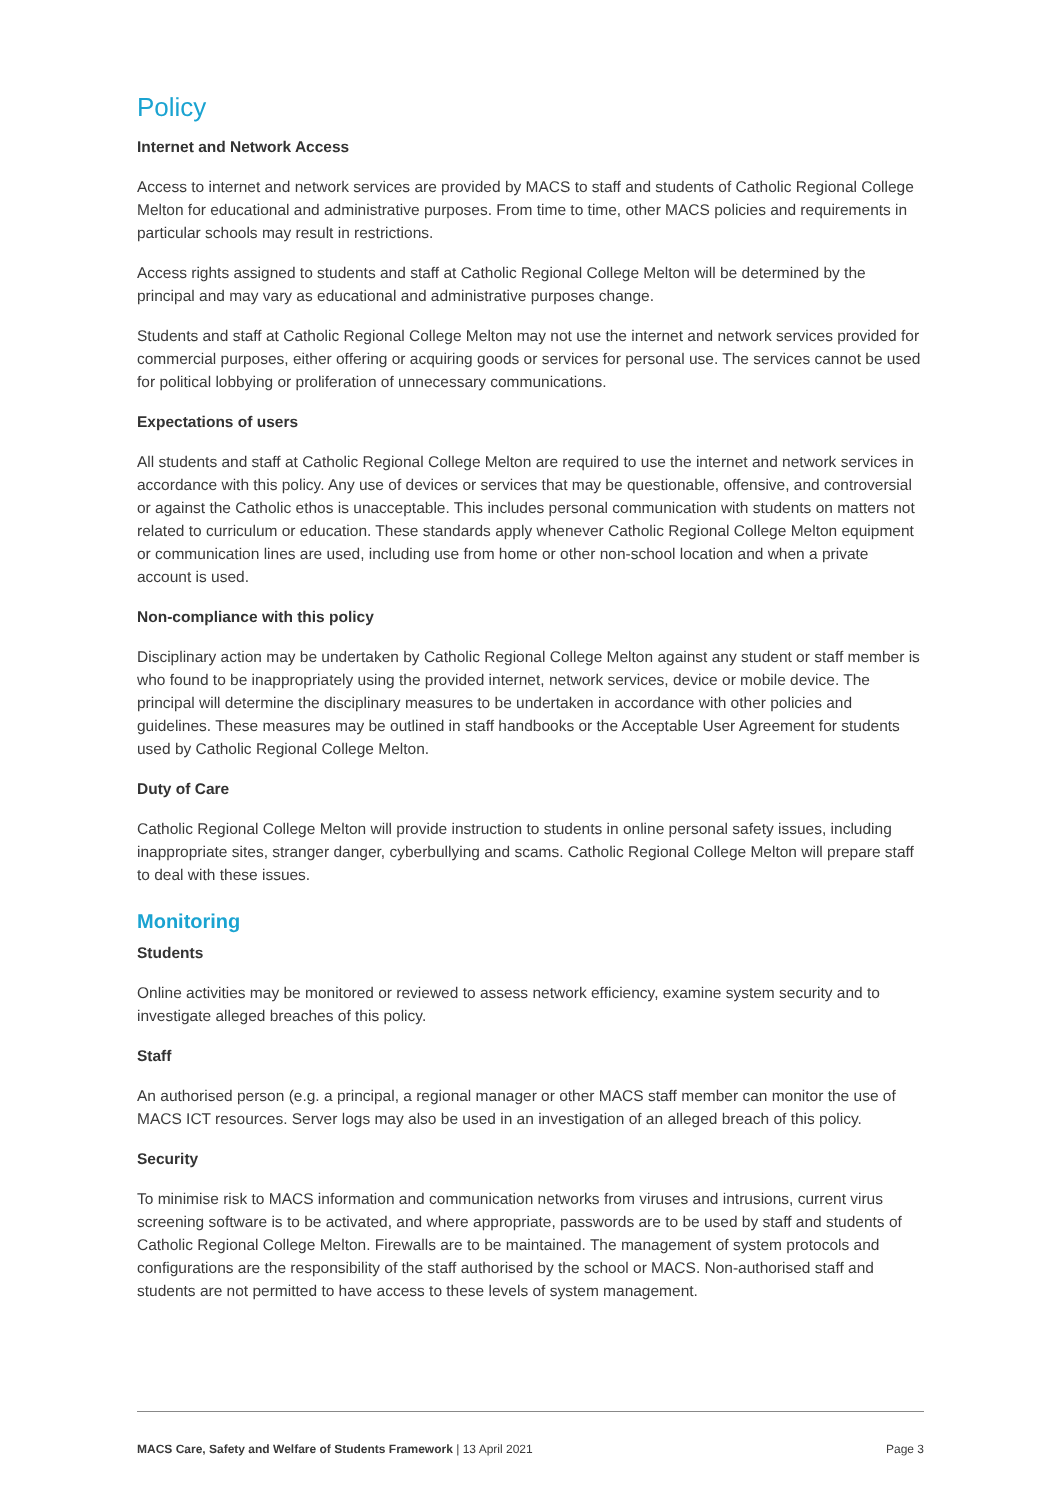Policy
Internet and Network Access
Access to internet and network services are provided by MACS to staff and students of Catholic Regional College Melton for educational and administrative purposes. From time to time, other MACS policies and requirements in particular schools may result in restrictions.
Access rights assigned to students and staff at Catholic Regional College Melton will be determined by the principal and may vary as educational and administrative purposes change.
Students and staff at Catholic Regional College Melton may not use the internet and network services provided for commercial purposes, either offering or acquiring goods or services for personal use. The services cannot be used for political lobbying or proliferation of unnecessary communications.
Expectations of users
All students and staff at Catholic Regional College Melton are required to use the internet and network services in accordance with this policy. Any use of devices or services that may be questionable, offensive, and controversial or against the Catholic ethos is unacceptable. This includes personal communication with students on matters not related to curriculum or education. These standards apply whenever Catholic Regional College Melton equipment or communication lines are used, including use from home or other non-school location and when a private account is used.
Non-compliance with this policy
Disciplinary action may be undertaken by Catholic Regional College Melton against any student or staff member is who found to be inappropriately using the provided internet, network services, device or mobile device. The principal will determine the disciplinary measures to be undertaken in accordance with other policies and guidelines. These measures may be outlined in staff handbooks or the Acceptable User Agreement for students used by Catholic Regional College Melton.
Duty of Care
Catholic Regional College Melton will provide instruction to students in online personal safety issues, including inappropriate sites, stranger danger, cyberbullying and scams. Catholic Regional College Melton will prepare staff to deal with these issues.
Monitoring
Students
Online activities may be monitored or reviewed to assess network efficiency, examine system security and to investigate alleged breaches of this policy.
Staff
An authorised person (e.g. a principal, a regional manager or other MACS staff member can monitor the use of MACS ICT resources. Server logs may also be used in an investigation of an alleged breach of this policy.
Security
To minimise risk to MACS information and communication networks from viruses and intrusions, current virus screening software is to be activated, and where appropriate, passwords are to be used by staff and students of Catholic Regional College Melton. Firewalls are to be maintained. The management of system protocols and configurations are the responsibility of the staff authorised by the school or MACS. Non-authorised staff and students are not permitted to have access to these levels of system management.
MACS Care, Safety and Welfare of Students Framework | 13 April 2021 Page 3